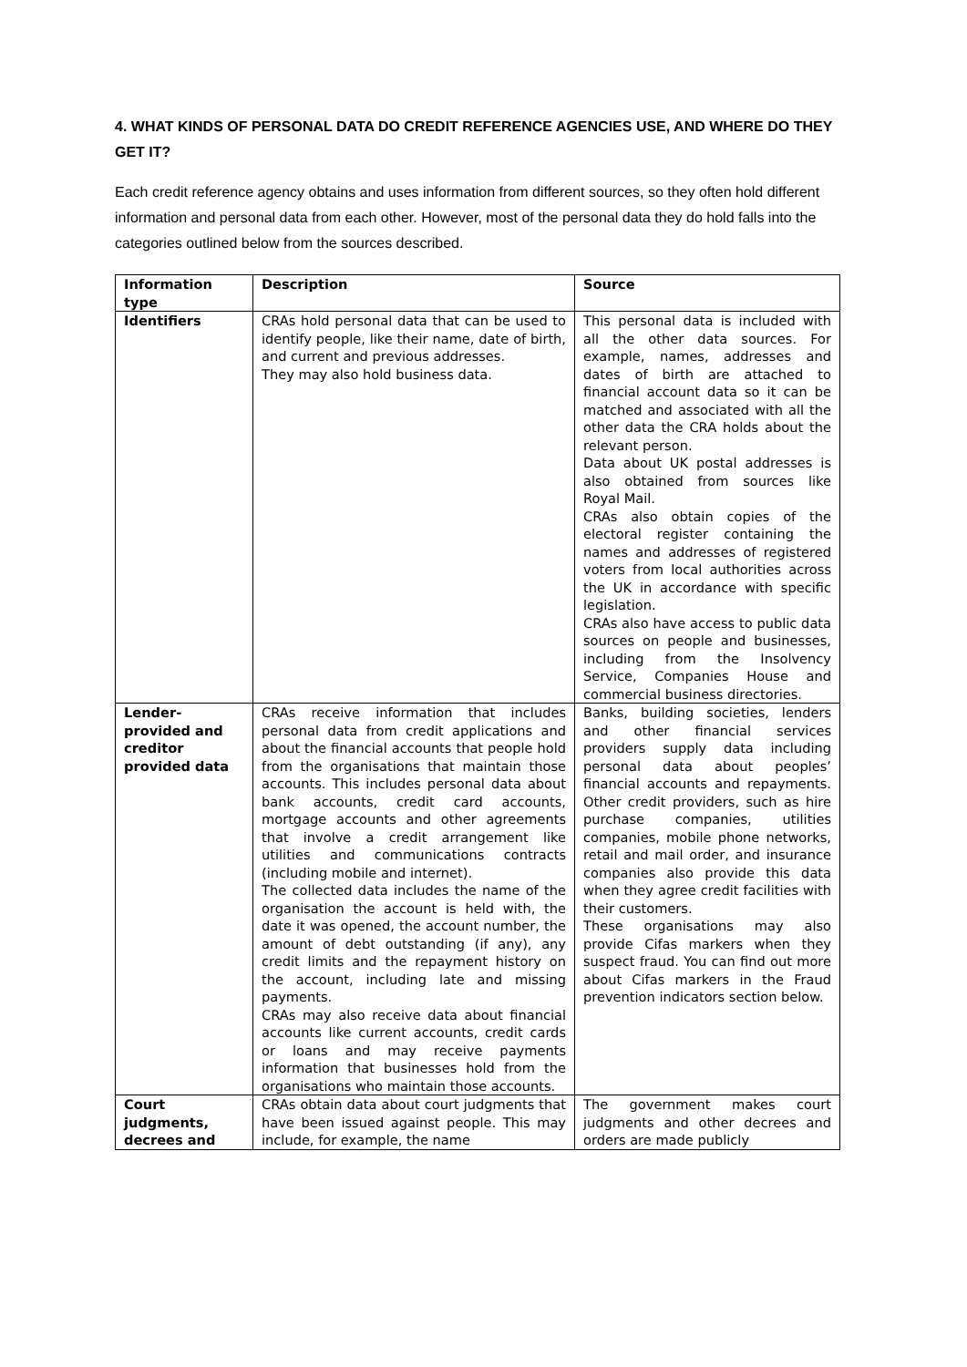4. WHAT KINDS OF PERSONAL DATA DO CREDIT REFERENCE AGENCIES USE, AND WHERE DO THEY GET IT?
Each credit reference agency obtains and uses information from different sources, so they often hold different information and personal data from each other. However, most of the personal data they do hold falls into the categories outlined below from the sources described.
| Information type | Description | Source |
| --- | --- | --- |
| Identifiers | CRAs hold personal data that can be used to identify people, like their name, date of birth, and current and previous addresses. They may also hold business data. | This personal data is included with all the other data sources. For example, names, addresses and dates of birth are attached to financial account data so it can be matched and associated with all the other data the CRA holds about the relevant person. Data about UK postal addresses is also obtained from sources like Royal Mail. CRAs also obtain copies of the electoral register containing the names and addresses of registered voters from local authorities across the UK in accordance with specific legislation. CRAs also have access to public data sources on people and businesses, including from the Insolvency Service, Companies House and commercial business directories. |
| Lender-provided and creditor provided data | CRAs receive information that includes personal data from credit applications and about the financial accounts that people hold from the organisations that maintain those accounts. This includes personal data about bank accounts, credit card accounts, mortgage accounts and other agreements that involve a credit arrangement like utilities and communications contracts (including mobile and internet). The collected data includes the name of the organisation the account is held with, the date it was opened, the account number, the amount of debt outstanding (if any), any credit limits and the repayment history on the account, including late and missing payments. CRAs may also receive data about financial accounts like current accounts, credit cards or loans and may receive payments information that businesses hold from the organisations who maintain those accounts. | Banks, building societies, lenders and other financial services providers supply data including personal data about peoples’ financial accounts and repayments. Other credit providers, such as hire purchase companies, utilities companies, mobile phone networks, retail and mail order, and insurance companies also provide this data when they agree credit facilities with their customers. These organisations may also provide Cifas markers when they suspect fraud. You can find out more about Cifas markers in the Fraud prevention indicators section below. |
| Court judgments, decrees and | CRAs obtain data about court judgments that have been issued against people. This may include, for example, the name | The government makes court judgments and other decrees and orders are made publicly |